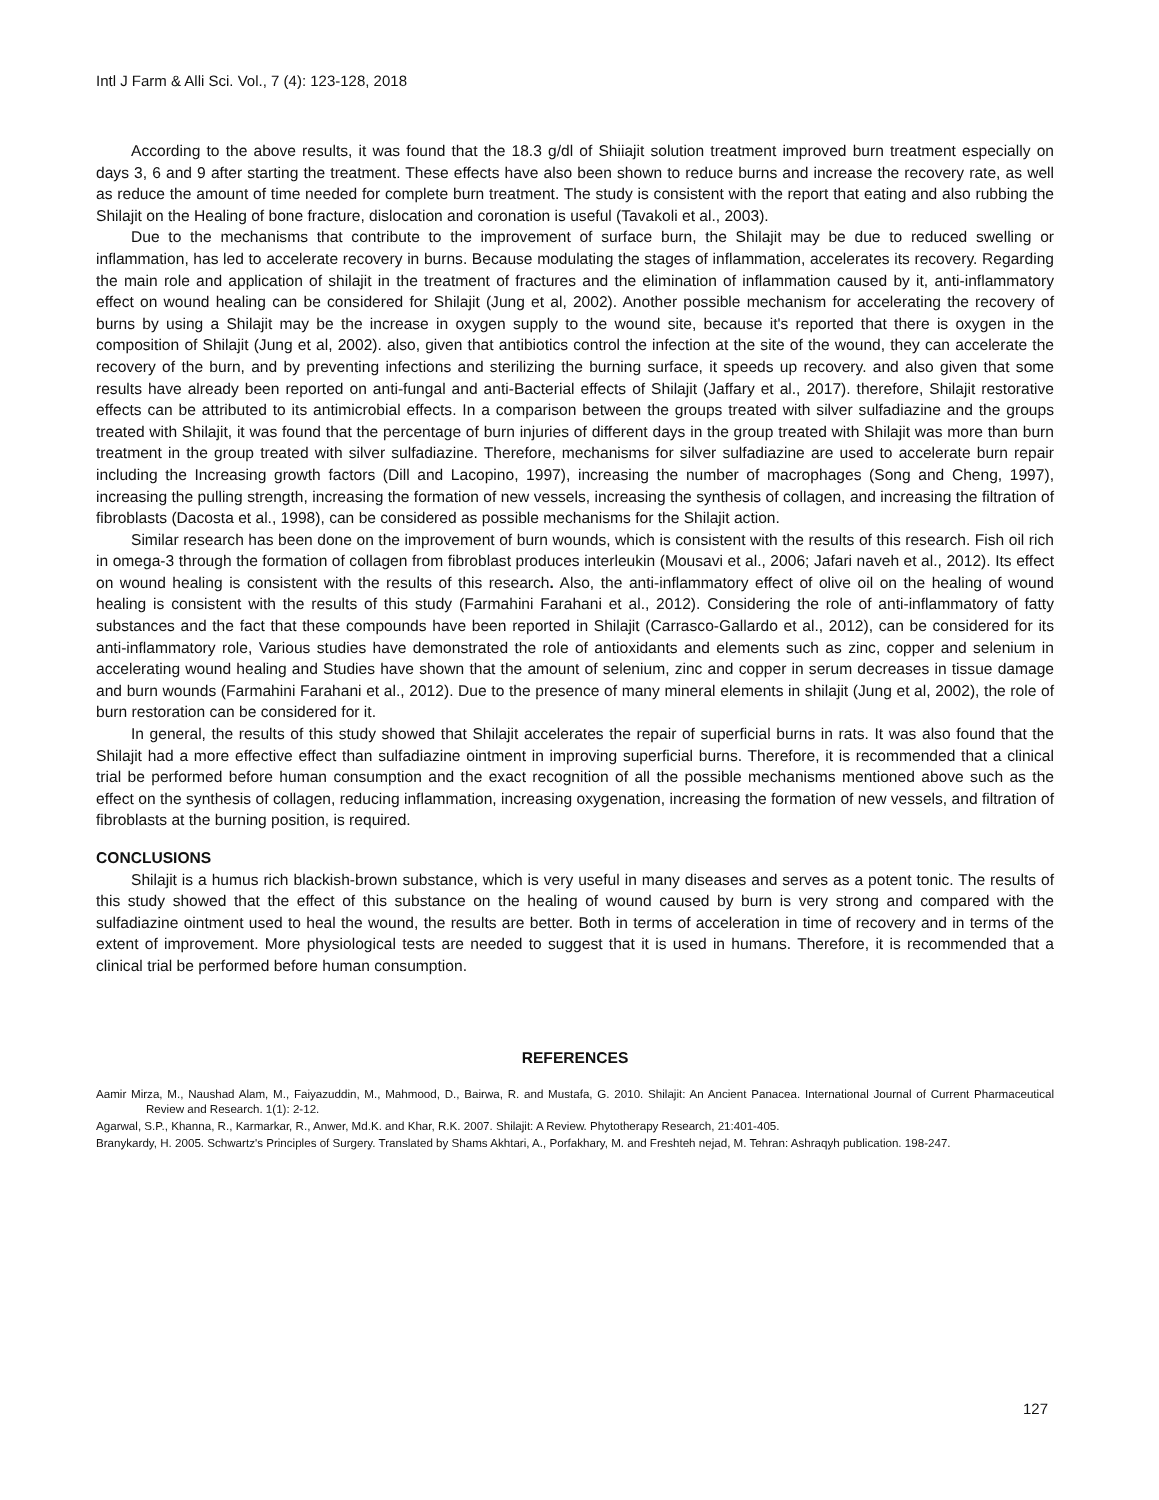Intl J Farm & Alli Sci. Vol., 7 (4): 123-128, 2018
According to the above results, it was found that the 18.3 g/dl of Shiiajit solution treatment improved burn treatment especially on days 3, 6 and 9 after starting the treatment. These effects have also been shown to reduce burns and increase the recovery rate, as well as reduce the amount of time needed for complete burn treatment. The study is consistent with the report that eating and also rubbing the Shilajit on the Healing of bone fracture, dislocation and coronation is useful (Tavakoli et al., 2003).
Due to the mechanisms that contribute to the improvement of surface burn, the Shilajit may be due to reduced swelling or inflammation, has led to accelerate recovery in burns. Because modulating the stages of inflammation, accelerates its recovery. Regarding the main role and application of shilajit in the treatment of fractures and the elimination of inflammation caused by it, anti-inflammatory effect on wound healing can be considered for Shilajit (Jung et al, 2002). Another possible mechanism for accelerating the recovery of burns by using a Shilajit may be the increase in oxygen supply to the wound site, because it's reported that there is oxygen in the composition of Shilajit (Jung et al, 2002). also, given that antibiotics control the infection at the site of the wound, they can accelerate the recovery of the burn, and by preventing infections and sterilizing the burning surface, it speeds up recovery. and also given that some results have already been reported on anti-fungal and anti-Bacterial effects of Shilajit (Jaffary et al., 2017). therefore, Shilajit restorative effects can be attributed to its antimicrobial effects. In a comparison between the groups treated with silver sulfadiazine and the groups treated with Shilajit, it was found that the percentage of burn injuries of different days in the group treated with Shilajit was more than burn treatment in the group treated with silver sulfadiazine. Therefore, mechanisms for silver sulfadiazine are used to accelerate burn repair including the Increasing growth factors (Dill and Lacopino, 1997), increasing the number of macrophages (Song and Cheng, 1997), increasing the pulling strength, increasing the formation of new vessels, increasing the synthesis of collagen, and increasing the filtration of fibroblasts (Dacosta et al., 1998), can be considered as possible mechanisms for the Shilajit action.
Similar research has been done on the improvement of burn wounds, which is consistent with the results of this research. Fish oil rich in omega-3 through the formation of collagen from fibroblast produces interleukin (Mousavi et al., 2006; Jafari naveh et al., 2012). Its effect on wound healing is consistent with the results of this research. Also, the anti-inflammatory effect of olive oil on the healing of wound healing is consistent with the results of this study (Farmahini Farahani et al., 2012). Considering the role of anti-inflammatory of fatty substances and the fact that these compounds have been reported in Shilajit (Carrasco-Gallardo et al., 2012), can be considered for its anti-inflammatory role, Various studies have demonstrated the role of antioxidants and elements such as zinc, copper and selenium in accelerating wound healing and Studies have shown that the amount of selenium, zinc and copper in serum decreases in tissue damage and burn wounds (Farmahini Farahani et al., 2012). Due to the presence of many mineral elements in shilajit (Jung et al, 2002), the role of burn restoration can be considered for it.
In general, the results of this study showed that Shilajit accelerates the repair of superficial burns in rats. It was also found that the Shilajit had a more effective effect than sulfadiazine ointment in improving superficial burns. Therefore, it is recommended that a clinical trial be performed before human consumption and the exact recognition of all the possible mechanisms mentioned above such as the effect on the synthesis of collagen, reducing inflammation, increasing oxygenation, increasing the formation of new vessels, and filtration of fibroblasts at the burning position, is required.
CONCLUSIONS
Shilajit is a humus rich blackish-brown substance, which is very useful in many diseases and serves as a potent tonic. The results of this study showed that the effect of this substance on the healing of wound caused by burn is very strong and compared with the sulfadiazine ointment used to heal the wound, the results are better. Both in terms of acceleration in time of recovery and in terms of the extent of improvement. More physiological tests are needed to suggest that it is used in humans. Therefore, it is recommended that a clinical trial be performed before human consumption.
REFERENCES
Aamir Mirza, M., Naushad Alam, M., Faiyazuddin, M., Mahmood, D., Bairwa, R. and Mustafa, G. 2010. Shilajit: An Ancient Panacea. International Journal of Current Pharmaceutical Review and Research. 1(1): 2-12.
Agarwal, S.P., Khanna, R., Karmarkar, R., Anwer, Md.K. and Khar, R.K. 2007. Shilajit: A Review. Phytotherapy Research, 21:401-405.
Branykardy, H. 2005. Schwartz's Principles of Surgery. Translated by Shams Akhtari, A., Porfakhary, M. and Freshteh nejad, M. Tehran: Ashraqyh publication. 198-247.
127